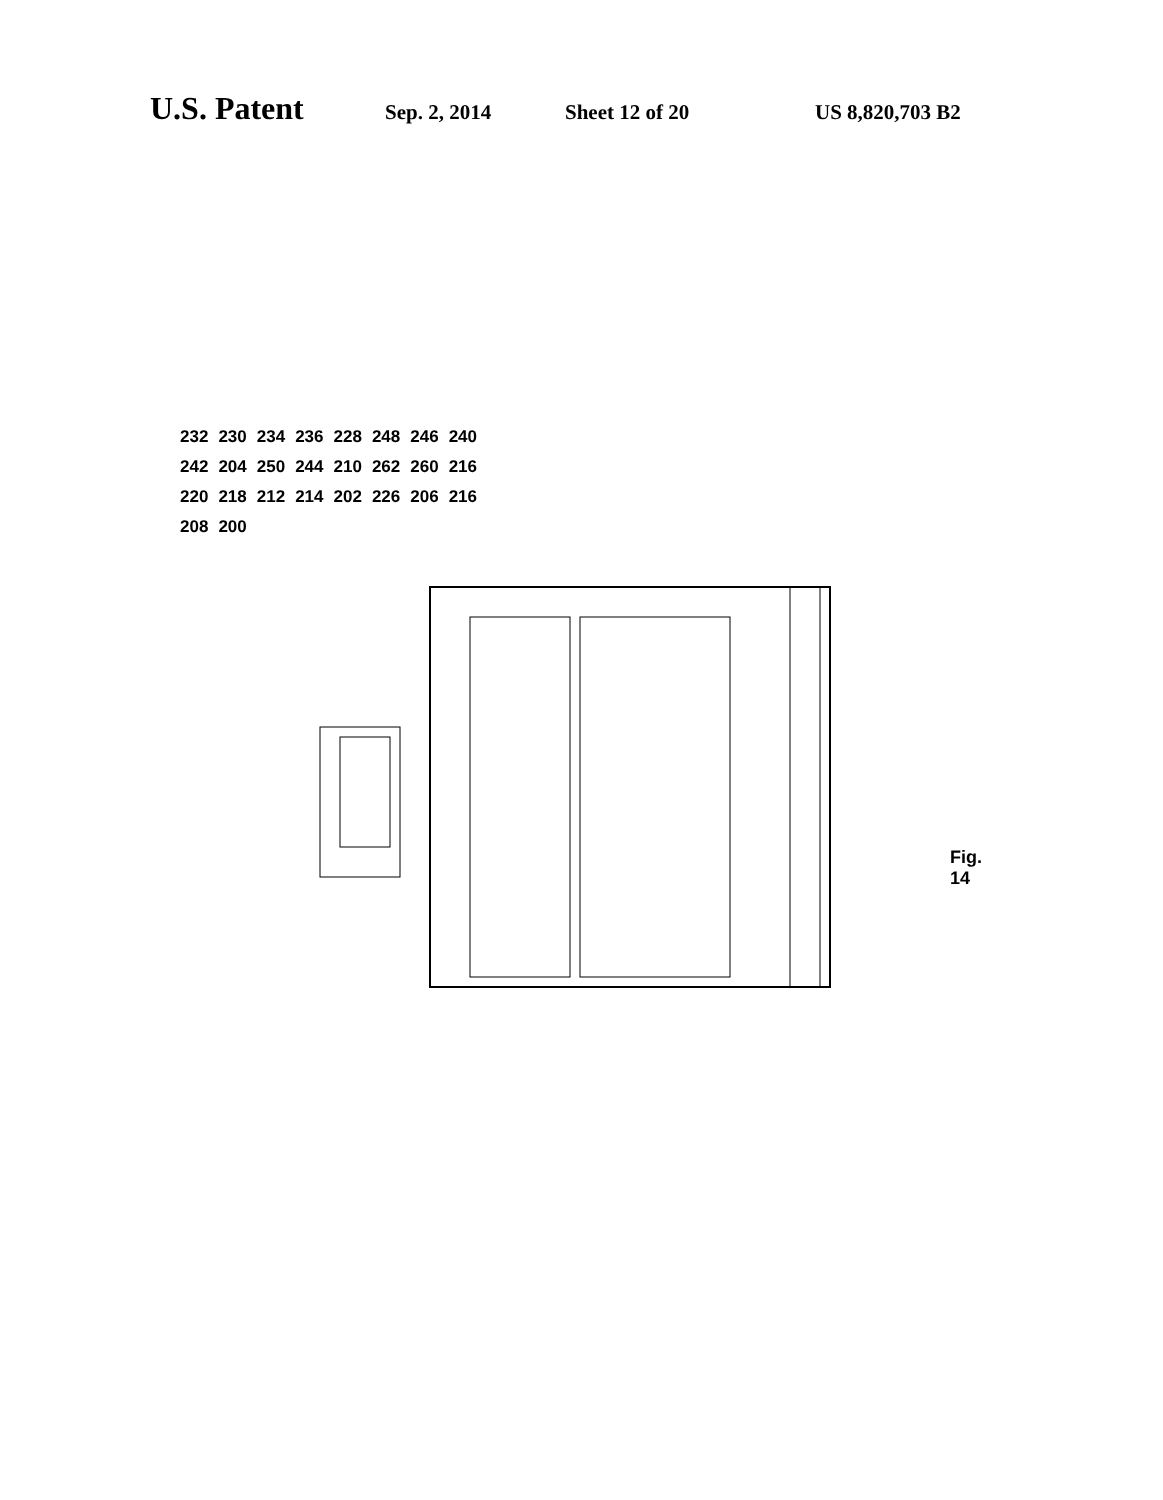U.S. Patent Sep. 2, 2014 Sheet 12 of 20 US 8,820,703 B2
232 230 234 236 228 248 246 240 242 204 250 244 210 262 260 216 220 218 212 214 202 226 206 216 208 200
Fig. 14